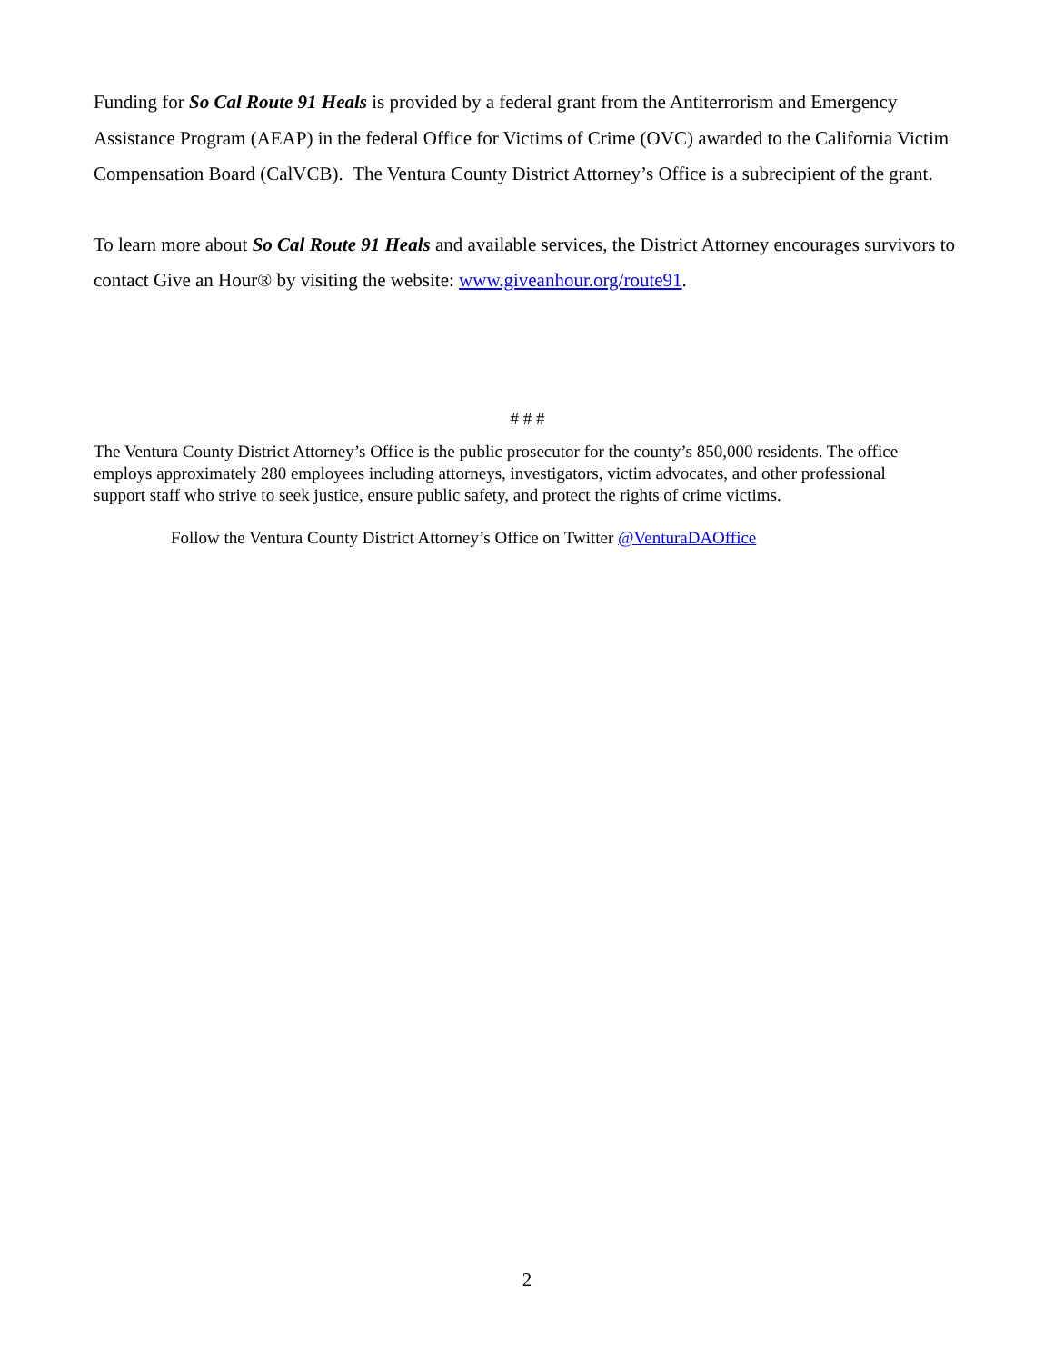Funding for So Cal Route 91 Heals is provided by a federal grant from the Antiterrorism and Emergency Assistance Program (AEAP) in the federal Office for Victims of Crime (OVC) awarded to the California Victim Compensation Board (CalVCB). The Ventura County District Attorney’s Office is a subrecipient of the grant.
To learn more about So Cal Route 91 Heals and available services, the District Attorney encourages survivors to contact Give an Hour® by visiting the website: www.giveanhour.org/route91.
# # #
The Ventura County District Attorney’s Office is the public prosecutor for the county’s 850,000 residents. The office employs approximately 280 employees including attorneys, investigators, victim advocates, and other professional support staff who strive to seek justice, ensure public safety, and protect the rights of crime victims.
Follow the Ventura County District Attorney’s Office on Twitter @VenturaDAOffice
2